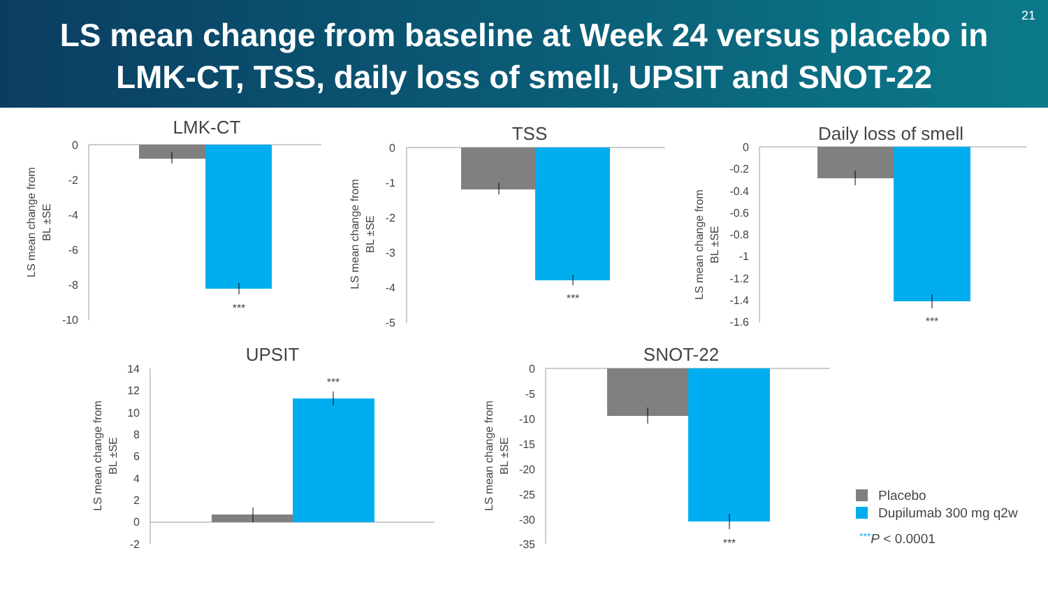21
LS mean change from baseline at Week 24 versus placebo in
LMK-CT, TSS, daily loss of smell, UPSIT and SNOT-22
LMK-CT
0
-2
-4
-6
-8
-10
***
LS mean change from
BL ±SE
TSS
0
-1
-2
-3
-4
-5
***
LS mean change from
BL ±SE
Daily loss of smell
0
-0.2
-0.4
-0.6
-0.8
-1
-1.2
-1.4
-1.6
***
LS mean change from
BL ±SE
UPSIT
14
12
10
8
6
4
2
0
-2
***
LS mean change from
BL ±SE
SNOT-22
0
-5
-10
-15
-20
-25
-30
-35
***
LS mean change from
BL ±SE
Placebo
Dupilumab 300 mg q2w
***P < 0.0001